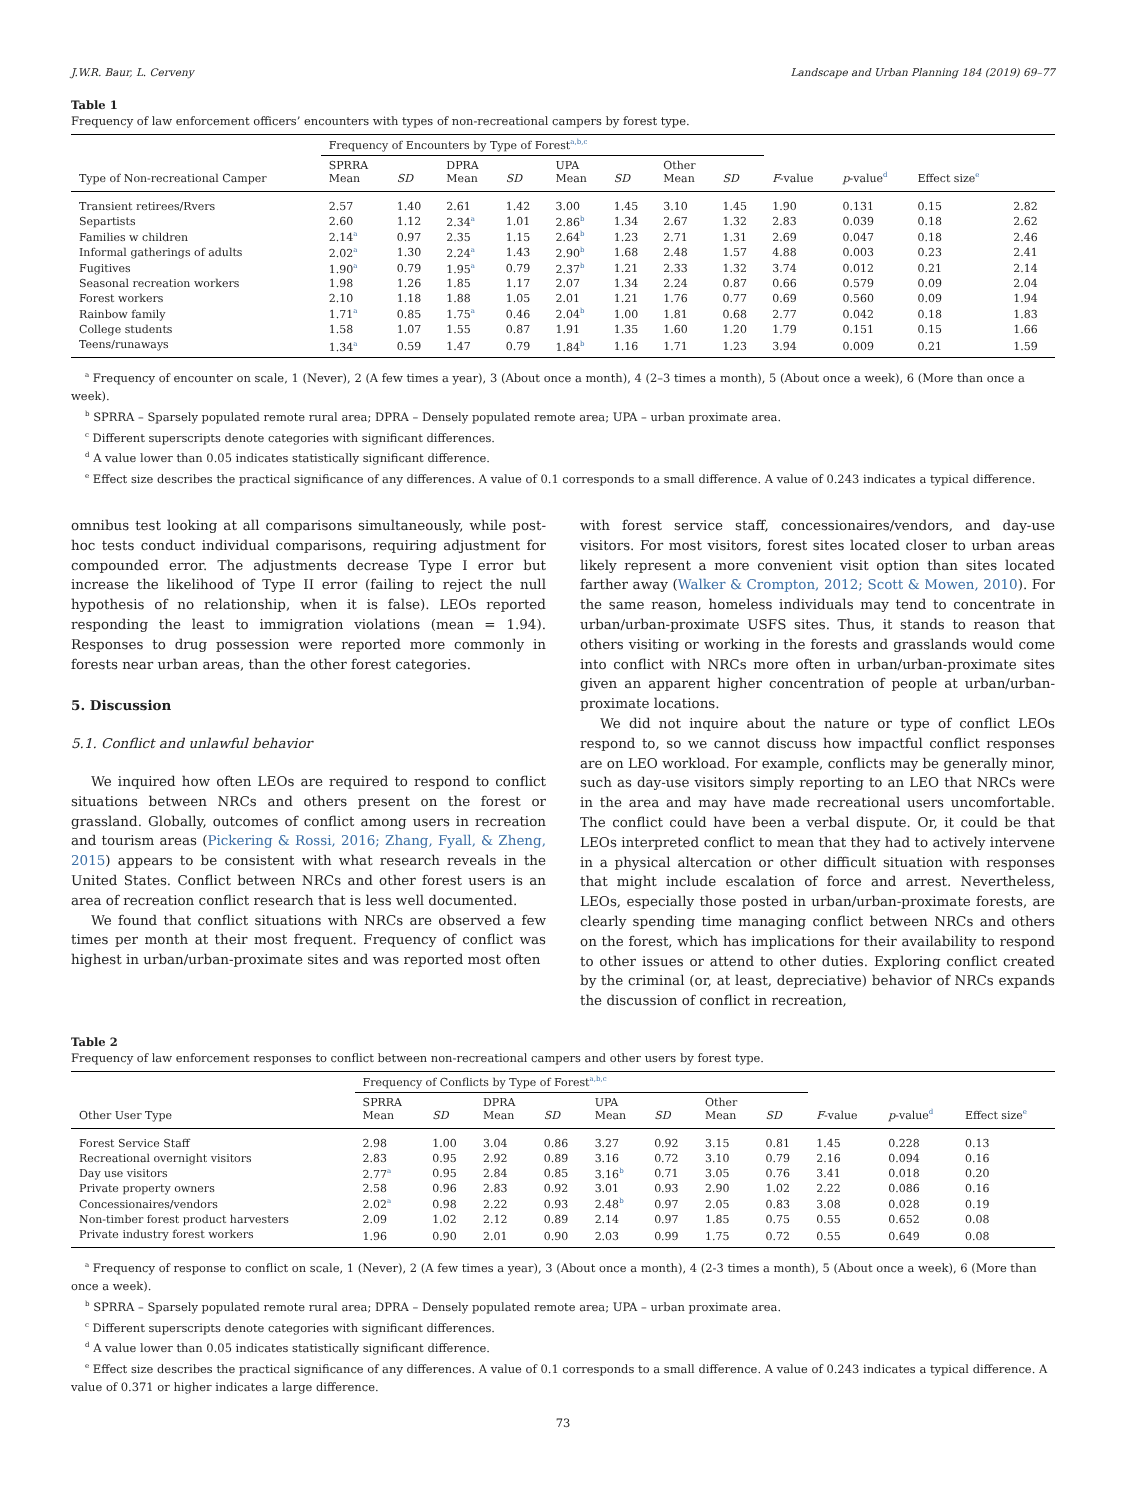J.W.R. Baur, L. Cerveny Landscape and Urban Planning 184 (2019) 69–77
Table 1
Frequency of law enforcement officers’ encounters with types of non-recreational campers by forest type.
| | Frequency of Encounters by Type of Forest<sup>a,b,c</sup> | | | | | | | | | | | |
| --- | --- | --- | --- | --- | --- | --- | --- | --- | --- | --- | --- | --- |
| Type of Non-recreational Camper | SPRRA Mean | SD | DPRA Mean | SD | UPA Mean | SD | Other Mean | SD | F -value | p -value<sup>d</sup> | Effect size<sup>e</sup> | |
| Transient retirees/Rvers | 2.57 | 1.40 | 2.61 | 1.42 | 3.00 | 1.45 | 3.10 | 1.45 | 1.90 | 0.131 | 0.15 | 2.82 |
| Separtists | 2.60 | 1.12 | 2.34<sup>a</sup> | 1.01 | 2.86<sup>b</sup> | 1.34 | 2.67 | 1.32 | 2.83 | 0.039 | 0.18 | 2.62 |
| Families w children | 2.14<sup>a</sup> | 0.97 | 2.35 | 1.15 | 2.64<sup>b</sup> | 1.23 | 2.71 | 1.31 | 2.69 | 0.047 | 0.18 | 2.46 |
| Informal gatherings of adults | 2.02<sup>a</sup> | 1.30 | 2.24<sup>a</sup> | 1.43 | 2.90<sup>b</sup> | 1.68 | 2.48 | 1.57 | 4.88 | 0.003 | 0.23 | 2.41 |
| Fugitives | 1.90<sup>a</sup> | 0.79 | 1.95<sup>a</sup> | 0.79 | 2.37<sup>b</sup> | 1.21 | 2.33 | 1.32 | 3.74 | 0.012 | 0.21 | 2.14 |
| Seasonal recreation workers | 1.98 | 1.26 | 1.85 | 1.17 | 2.07 | 1.34 | 2.24 | 0.87 | 0.66 | 0.579 | 0.09 | 2.04 |
| Forest workers | 2.10 | 1.18 | 1.88 | 1.05 | 2.01 | 1.21 | 1.76 | 0.77 | 0.69 | 0.560 | 0.09 | 1.94 |
| Rainbow family | 1.71<sup>a</sup> | 0.85 | 1.75<sup>a</sup> | 0.46 | 2.04<sup>b</sup> | 1.00 | 1.81 | 0.68 | 2.77 | 0.042 | 0.18 | 1.83 |
| College students | 1.58 | 1.07 | 1.55 | 0.87 | 1.91 | 1.35 | 1.60 | 1.20 | 1.79 | 0.151 | 0.15 | 1.66 |
| Teens/runaways | 1.34<sup>a</sup> | 0.59 | 1.47 | 0.79 | 1.84<sup>b</sup> | 1.16 | 1.71 | 1.23 | 3.94 | 0.009 | 0.21 | 1.59 |
<sup>a</sup> Frequency of encounter on scale, 1 (Never), 2 (A few times a year), 3 (About once a month), 4 (2–3 times a month), 5 (About once a week), 6 (More than once a week).
<sup>b</sup> SPRRA – Sparsely populated remote rural area; DPRA – Densely populated remote area; UPA – urban proximate area.
<sup>c</sup> Different superscripts denote categories with significant differences.
<sup>d</sup> A value lower than 0.05 indicates statistically significant difference.
<sup>e</sup> Effect size describes the practical significance of any differences. A value of 0.1 corresponds to a small difference. A value of 0.243 indicates a typical difference.
omnibus test looking at all comparisons simultaneously, while post-hoc tests conduct individual comparisons, requiring adjustment for compounded error. The adjustments decrease Type I error but increase the likelihood of Type II error (failing to reject the null hypothesis of no relationship, when it is false). LEOs reported responding the least to immigration violations (mean = 1.94). Responses to drug possession were reported more commonly in forests near urban areas, than the other forest categories.
5. Discussion
5.1. Conflict and unlawful behavior
We inquired how often LEOs are required to respond to conflict situations between NRCs and others present on the forest or grassland. Globally, outcomes of conflict among users in recreation and tourism areas (Pickering & Rossi, 2016; Zhang, Fyall, & Zheng, 2015) appears to be consistent with what research reveals in the United States. Conflict between NRCs and other forest users is an area of recreation conflict research that is less well documented.
We found that conflict situations with NRCs are observed a few times per month at their most frequent. Frequency of conflict was highest in urban/urban-proximate sites and was reported most often
with forest service staff, concessionaires/vendors, and day-use visitors. For most visitors, forest sites located closer to urban areas likely represent a more convenient visit option than sites located farther away (Walker & Crompton, 2012; Scott & Mowen, 2010). For the same reason, homeless individuals may tend to concentrate in urban/urban-proximate USFS sites. Thus, it stands to reason that others visiting or working in the forests and grasslands would come into conflict with NRCs more often in urban/urban-proximate sites given an apparent higher concentration of people at urban/urban-proximate locations.
We did not inquire about the nature or type of conflict LEOs respond to, so we cannot discuss how impactful conflict responses are on LEO workload. For example, conflicts may be generally minor, such as day-use visitors simply reporting to an LEO that NRCs were in the area and may have made recreational users uncomfortable. The conflict could have been a verbal dispute. Or, it could be that LEOs interpreted conflict to mean that they had to actively intervene in a physical altercation or other difficult situation with responses that might include escalation of force and arrest. Nevertheless, LEOs, especially those posted in urban/urban-proximate forests, are clearly spending time managing conflict between NRCs and others on the forest, which has implications for their availability to respond to other issues or attend to other duties. Exploring conflict created by the criminal (or, at least, depreciative) behavior of NRCs expands the discussion of conflict in recreation,
Table 2
Frequency of law enforcement responses to conflict between non-recreational campers and other users by forest type.
| | Frequency of Conflicts by Type of Forest<sup>a,b,c</sup> | | | | | | | | | | |
| --- | --- | --- | --- | --- | --- | --- | --- | --- | --- | --- | --- |
| Other User Type | SPRRA Mean | SD | DPRA Mean | SD | UPA Mean | SD | Other Mean | SD | F -value | p -value<sup>d</sup> | Effect size<sup>e</sup> |
| Forest Service Staff | 2.98 | 1.00 | 3.04 | 0.86 | 3.27 | 0.92 | 3.15 | 0.81 | 1.45 | 0.228 | 0.13 |
| Recreational overnight visitors | 2.83 | 0.95 | 2.92 | 0.89 | 3.16 | 0.72 | 3.10 | 0.79 | 2.16 | 0.094 | 0.16 |
| Day use visitors | 2.77<sup>a</sup> | 0.95 | 2.84 | 0.85 | 3.16<sup>b</sup> | 0.71 | 3.05 | 0.76 | 3.41 | 0.018 | 0.20 |
| Private property owners | 2.58 | 0.96 | 2.83 | 0.92 | 3.01 | 0.93 | 2.90 | 1.02 | 2.22 | 0.086 | 0.16 |
| Concessionaires/vendors | 2.02<sup>a</sup> | 0.98 | 2.22 | 0.93 | 2.48<sup>b</sup> | 0.97 | 2.05 | 0.83 | 3.08 | 0.028 | 0.19 |
| Non-timber forest product harvesters | 2.09 | 1.02 | 2.12 | 0.89 | 2.14 | 0.97 | 1.85 | 0.75 | 0.55 | 0.652 | 0.08 |
| Private industry forest workers | 1.96 | 0.90 | 2.01 | 0.90 | 2.03 | 0.99 | 1.75 | 0.72 | 0.55 | 0.649 | 0.08 |
<sup>a</sup> Frequency of response to conflict on scale, 1 (Never), 2 (A few times a year), 3 (About once a month), 4 (2-3 times a month), 5 (About once a week), 6 (More than once a week).
<sup>b</sup> SPRRA – Sparsely populated remote rural area; DPRA – Densely populated remote area; UPA – urban proximate area.
<sup>c</sup> Different superscripts denote categories with significant differences.
<sup>d</sup> A value lower than 0.05 indicates statistically significant difference.
<sup>e</sup> Effect size describes the practical significance of any differences. A value of 0.1 corresponds to a small difference. A value of 0.243 indicates a typical difference. A value of 0.371 or higher indicates a large difference.
73